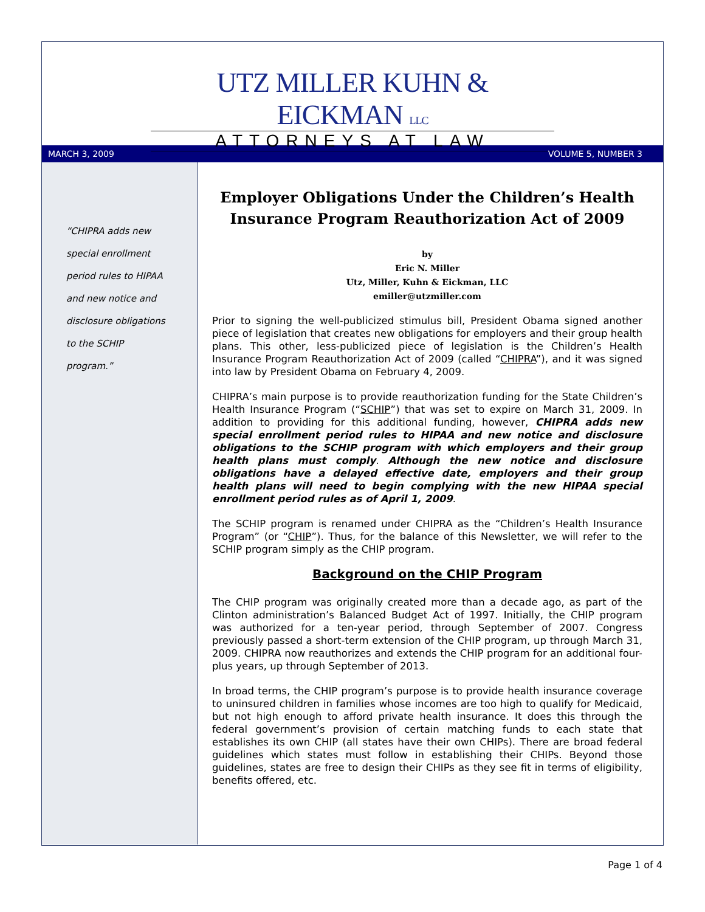UTZ MILLER KUHN & EICKMAN LLC
ATTORNEYS AT LAW
MARCH 3, 2009 VOLUME 5, NUMBER 3
“CHIPRA adds new
special enrollment
period rules to HIPAA
and new notice and
disclosure obligations
to the SCHIP
program.”
Employer Obligations Under the Children’s Health Insurance Program Reauthorization Act of 2009
by
Eric N. Miller
Utz, Miller, Kuhn & Eickman, LLC
emiller@utzmiller.com
Prior to signing the well-publicized stimulus bill, President Obama signed another piece of legislation that creates new obligations for employers and their group health plans. This other, less-publicized piece of legislation is the Children’s Health Insurance Program Reauthorization Act of 2009 (called “CHIPRA”), and it was signed into law by President Obama on February 4, 2009.
CHIPRA’s main purpose is to provide reauthorization funding for the State Children’s Health Insurance Program (“SCHIP”) that was set to expire on March 31, 2009. In addition to providing for this additional funding, however, CHIPRA adds new special enrollment period rules to HIPAA and new notice and disclosure obligations to the SCHIP program with which employers and their group health plans must comply. Although the new notice and disclosure obligations have a delayed effective date, employers and their group health plans will need to begin complying with the new HIPAA special enrollment period rules as of April 1, 2009.
The SCHIP program is renamed under CHIPRA as the “Children’s Health Insurance Program” (or “CHIP”). Thus, for the balance of this Newsletter, we will refer to the SCHIP program simply as the CHIP program.
Background on the CHIP Program
The CHIP program was originally created more than a decade ago, as part of the Clinton administration’s Balanced Budget Act of 1997. Initially, the CHIP program was authorized for a ten-year period, through September of 2007. Congress previously passed a short-term extension of the CHIP program, up through March 31, 2009. CHIPRA now reauthorizes and extends the CHIP program for an additional four-plus years, up through September of 2013.
In broad terms, the CHIP program’s purpose is to provide health insurance coverage to uninsured children in families whose incomes are too high to qualify for Medicaid, but not high enough to afford private health insurance. It does this through the federal government’s provision of certain matching funds to each state that establishes its own CHIP (all states have their own CHIPs). There are broad federal guidelines which states must follow in establishing their CHIPs. Beyond those guidelines, states are free to design their CHIPs as they see fit in terms of eligibility, benefits offered, etc.
Page 1 of 4